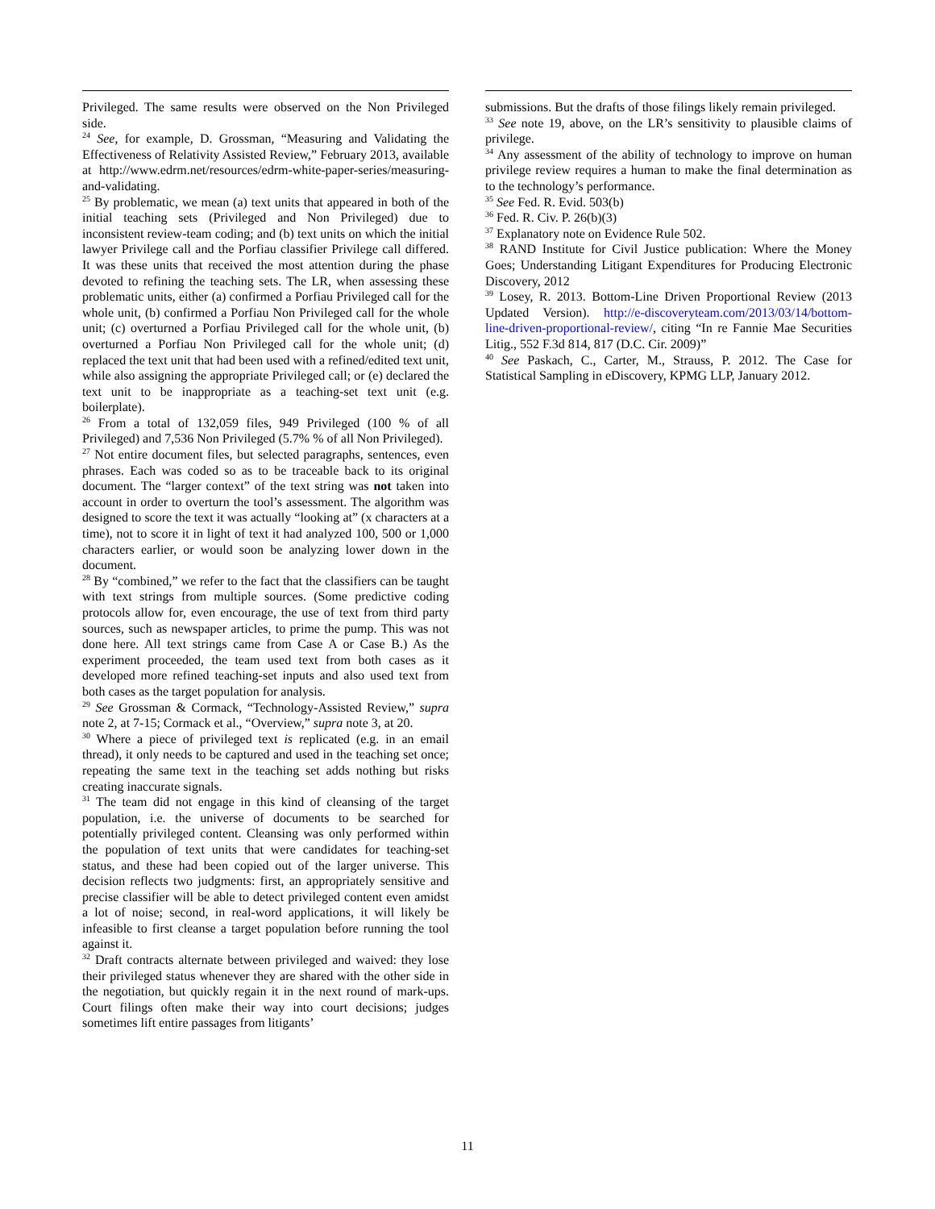Privileged. The same results were observed on the Non Privileged side.
<sup>24</sup> See, for example, D. Grossman, “Measuring and Validating the Effectiveness of Relativity Assisted Review,” February 2013, available at http://www.edrm.net/resources/edrm-white-paper-series/measuring-and-validating.
<sup>25</sup> By problematic, we mean (a) text units that appeared in both of the initial teaching sets (Privileged and Non Privileged) due to inconsistent review-team coding; and (b) text units on which the initial lawyer Privilege call and the Porfiau classifier Privilege call differed. It was these units that received the most attention during the phase devoted to refining the teaching sets. The LR, when assessing these problematic units, either (a) confirmed a Porfiau Privileged call for the whole unit, (b) confirmed a Porfiau Non Privileged call for the whole unit; (c) overturned a Porfiau Privileged call for the whole unit, (b) overturned a Porfiau Non Privileged call for the whole unit; (d) replaced the text unit that had been used with a refined/edited text unit, while also assigning the appropriate Privileged call; or (e) declared the text unit to be inappropriate as a teaching-set text unit (e.g. boilerplate).
<sup>26</sup> From a total of 132,059 files, 949 Privileged (100 % of all Privileged) and 7,536 Non Privileged (5.7% % of all Non Privileged).
<sup>27</sup> Not entire document files, but selected paragraphs, sentences, even phrases. Each was coded so as to be traceable back to its original document. The “larger context” of the text string was not taken into account in order to overturn the tool’s assessment. The algorithm was designed to score the text it was actually “looking at” (x characters at a time), not to score it in light of text it had analyzed 100, 500 or 1,000 characters earlier, or would soon be analyzing lower down in the document.
<sup>28</sup> By “combined,” we refer to the fact that the classifiers can be taught with text strings from multiple sources. (Some predictive coding protocols allow for, even encourage, the use of text from third party sources, such as newspaper articles, to prime the pump. This was not done here. All text strings came from Case A or Case B.) As the experiment proceeded, the team used text from both cases as it developed more refined teaching-set inputs and also used text from both cases as the target population for analysis.
<sup>29</sup> See Grossman & Cormack, “Technology-Assisted Review,” supra note 2, at 7-15; Cormack et al., “Overview,” supra note 3, at 20.
<sup>30</sup> Where a piece of privileged text is replicated (e.g. in an email thread), it only needs to be captured and used in the teaching set once; repeating the same text in the teaching set adds nothing but risks creating inaccurate signals.
<sup>31</sup> The team did not engage in this kind of cleansing of the target population, i.e. the universe of documents to be searched for potentially privileged content. Cleansing was only performed within the population of text units that were candidates for teaching-set status, and these had been copied out of the larger universe. This decision reflects two judgments: first, an appropriately sensitive and precise classifier will be able to detect privileged content even amidst a lot of noise; second, in real-word applications, it will likely be infeasible to first cleanse a target population before running the tool against it.
<sup>32</sup> Draft contracts alternate between privileged and waived: they lose their privileged status whenever they are shared with the other side in the negotiation, but quickly regain it in the next round of mark-ups. Court filings often make their way into court decisions; judges sometimes lift entire passages from litigants’
submissions. But the drafts of those filings likely remain privileged.
<sup>33</sup> See note 19, above, on the LR’s sensitivity to plausible claims of privilege.
<sup>34</sup> Any assessment of the ability of technology to improve on human privilege review requires a human to make the final determination as to the technology’s performance.
<sup>35</sup> See Fed. R. Evid. 503(b)
<sup>36</sup> Fed. R. Civ. P. 26(b)(3)
<sup>37</sup> Explanatory note on Evidence Rule 502.
<sup>38</sup> RAND Institute for Civil Justice publication: Where the Money Goes; Understanding Litigant Expenditures for Producing Electronic Discovery, 2012
<sup>39</sup> Losey, R. 2013. Bottom-Line Driven Proportional Review (2013 Updated Version). http://e-discoveryteam.com/2013/03/14/bottom-line-driven-proportional-review/, citing “In re Fannie Mae Securities Litig., 552 F.3d 814, 817 (D.C. Cir. 2009)”
<sup>40</sup> See Paskach, C., Carter, M., Strauss, P. 2012. The Case for Statistical Sampling in eDiscovery, KPMG LLP, January 2012.
11